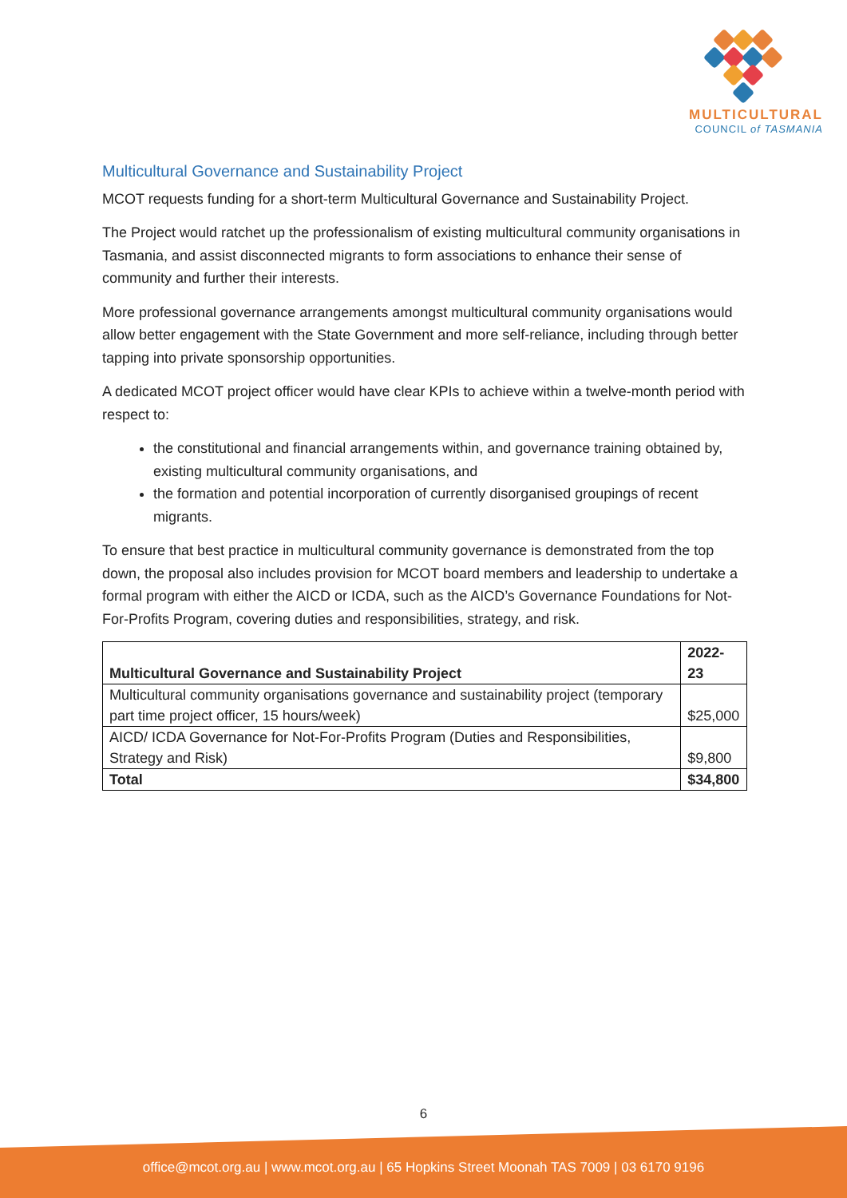MULTICULTURAL
COUNCIL of TASMANIA
Multicultural Governance and Sustainability Project
MCOT requests funding for a short-term Multicultural Governance and Sustainability Project.
The Project would ratchet up the professionalism of existing multicultural community organisations in Tasmania, and assist disconnected migrants to form associations to enhance their sense of community and further their interests.
More professional governance arrangements amongst multicultural community organisations would allow better engagement with the State Government and more self-reliance, including through better tapping into private sponsorship opportunities.
A dedicated MCOT project officer would have clear KPIs to achieve within a twelve-month period with respect to:
the constitutional and financial arrangements within, and governance training obtained by, existing multicultural community organisations, and
the formation and potential incorporation of currently disorganised groupings of recent migrants.
To ensure that best practice in multicultural community governance is demonstrated from the top down, the proposal also includes provision for MCOT board members and leadership to undertake a formal program with either the AICD or ICDA, such as the AICD’s Governance Foundations for Not-For-Profits Program, covering duties and responsibilities, strategy, and risk.
| Multicultural Governance and Sustainability Project | 2022-23 |
| --- | --- |
| Multicultural community organisations governance and sustainability project (temporary part time project officer, 15 hours/week) | $25,000 |
| AICD/ ICDA Governance for Not-For-Profits Program (Duties and Responsibilities, Strategy and Risk) | $9,800 |
| Total | $34,800 |
6
office@mcot.org.au | www.mcot.org.au | 65 Hopkins Street Moonah TAS 7009 | 03 6170 9196